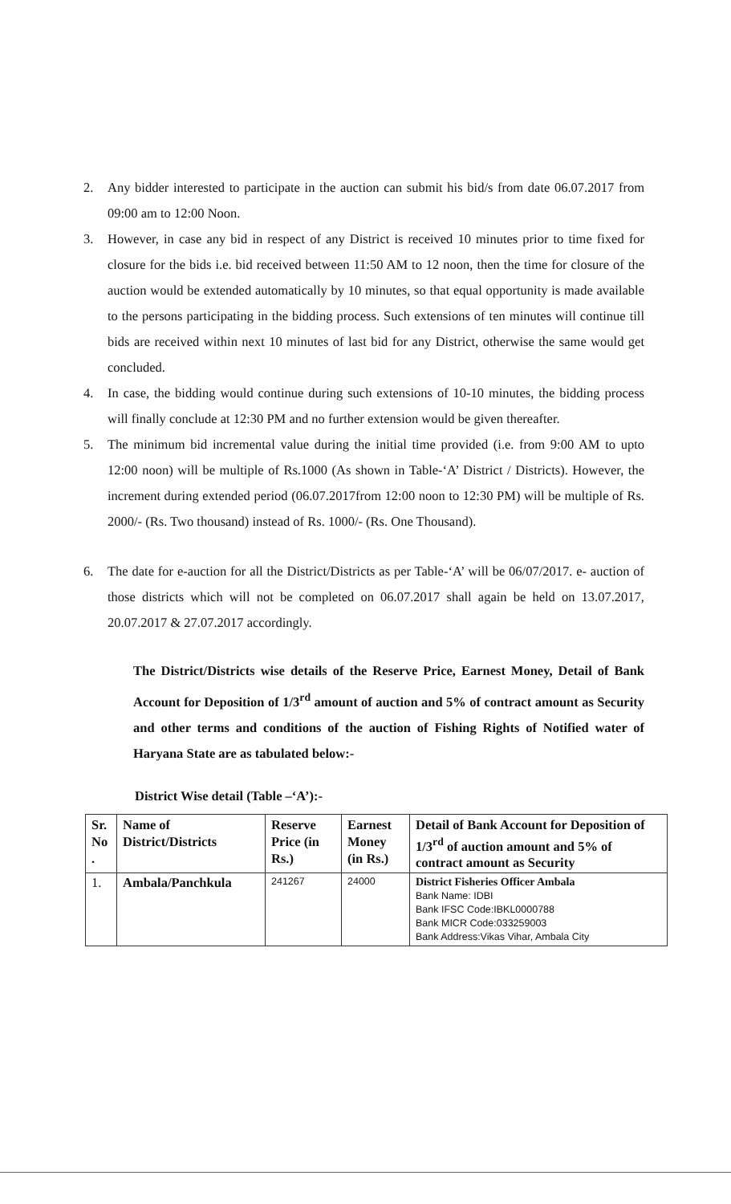2. Any bidder interested to participate in the auction can submit his bid/s from date 06.07.2017 from 09:00 am to 12:00 Noon.
3. However, in case any bid in respect of any District is received 10 minutes prior to time fixed for closure for the bids i.e. bid received between 11:50 AM to 12 noon, then the time for closure of the auction would be extended automatically by 10 minutes, so that equal opportunity is made available to the persons participating in the bidding process. Such extensions of ten minutes will continue till bids are received within next 10 minutes of last bid for any District, otherwise the same would get concluded.
4. In case, the bidding would continue during such extensions of 10-10 minutes, the bidding process will finally conclude at 12:30 PM and no further extension would be given thereafter.
5. The minimum bid incremental value during the initial time provided (i.e. from 9:00 AM to upto 12:00 noon) will be multiple of Rs.1000 (As shown in Table-‘A’ District / Districts). However, the increment during extended period (06.07.2017from 12:00 noon to 12:30 PM) will be multiple of Rs. 2000/- (Rs. Two thousand) instead of Rs. 1000/- (Rs. One Thousand).
6. The date for e-auction for all the District/Districts as per Table-‘A’ will be 06/07/2017. e- auction of those districts which will not be completed on 06.07.2017 shall again be held on 13.07.2017, 20.07.2017 & 27.07.2017 accordingly.
The District/Districts wise details of the Reserve Price, Earnest Money, Detail of Bank Account for Deposition of 1/3<sup>rd</sup> amount of auction and 5% of contract amount as Security and other terms and conditions of the auction of Fishing Rights of Notified water of Haryana State are as tabulated below:-
District Wise detail (Table –‘A’):-
| Sr. No . | Name of District/Districts | Reserve Price (in Rs.) | Earnest Money (in Rs.) | Detail of Bank Account for Deposition of 1/3<sup>rd</sup> of auction amount and 5% of contract amount as Security |
| --- | --- | --- | --- | --- |
| 1. | Ambala/Panchkula | 241267 | 24000 | District Fisheries Officer Ambala Bank Name: IDBI Bank IFSC Code:IBKL0000788 Bank MICR Code:033259003 Bank Address:Vikas Vihar, Ambala City |